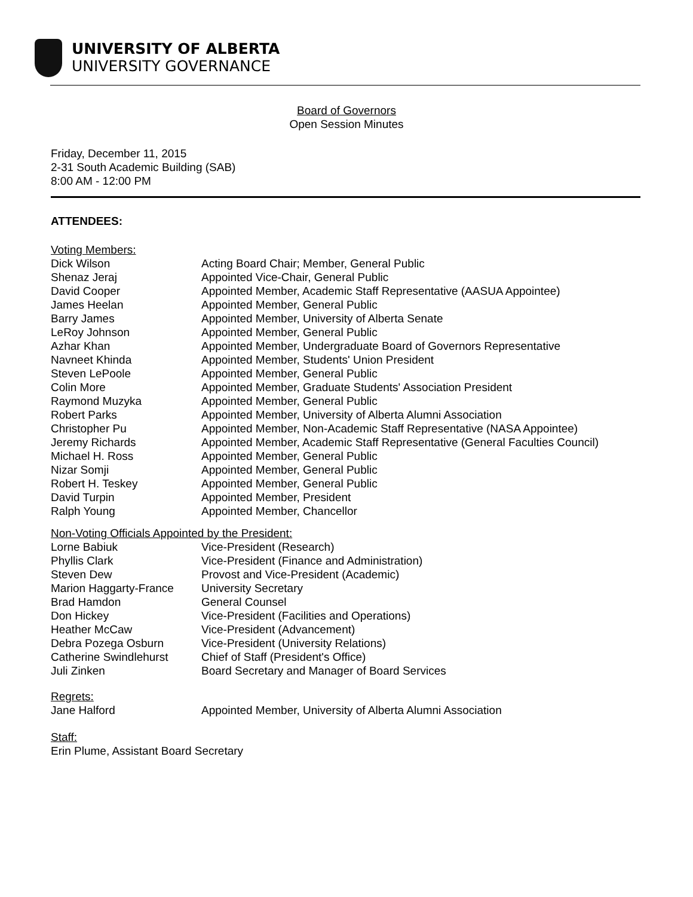UNIVERSITY OF ALBERTA
UNIVERSITY GOVERNANCE
Board of Governors
Open Session Minutes
Friday, December 11, 2015
2-31 South Academic Building (SAB)
8:00 AM - 12:00 PM
ATTENDEES:
Voting Members:
| Dick Wilson | Acting Board Chair; Member, General Public |
| Shenaz Jeraj | Appointed Vice-Chair, General Public |
| David Cooper | Appointed Member, Academic Staff Representative (AASUA Appointee) |
| James Heelan | Appointed Member, General Public |
| Barry James | Appointed Member, University of Alberta Senate |
| LeRoy Johnson | Appointed Member, General Public |
| Azhar Khan | Appointed Member, Undergraduate Board of Governors Representative |
| Navneet Khinda | Appointed Member, Students' Union President |
| Steven LePoole | Appointed Member, General Public |
| Colin More | Appointed Member, Graduate Students' Association President |
| Raymond Muzyka | Appointed Member, General Public |
| Robert Parks | Appointed Member, University of Alberta Alumni Association |
| Christopher Pu | Appointed Member, Non-Academic Staff Representative (NASA Appointee) |
| Jeremy Richards | Appointed Member, Academic Staff Representative (General Faculties Council) |
| Michael H. Ross | Appointed Member, General Public |
| Nizar Somji | Appointed Member, General Public |
| Robert H. Teskey | Appointed Member, General Public |
| David Turpin | Appointed Member, President |
| Ralph Young | Appointed Member, Chancellor |
Non-Voting Officials Appointed by the President:
| Lorne Babiuk | Vice-President (Research) |
| Phyllis Clark | Vice-President (Finance and Administration) |
| Steven Dew | Provost and Vice-President (Academic) |
| Marion Haggarty-France | University Secretary |
| Brad Hamdon | General Counsel |
| Don Hickey | Vice-President (Facilities and Operations) |
| Heather McCaw | Vice-President (Advancement) |
| Debra Pozega Osburn | Vice-President (University Relations) |
| Catherine Swindlehurst | Chief of Staff (President's Office) |
| Juli Zinken | Board Secretary and Manager of Board Services |
Regrets:
| Jane Halford | Appointed Member, University of Alberta Alumni Association |
Staff:
Erin Plume, Assistant Board Secretary